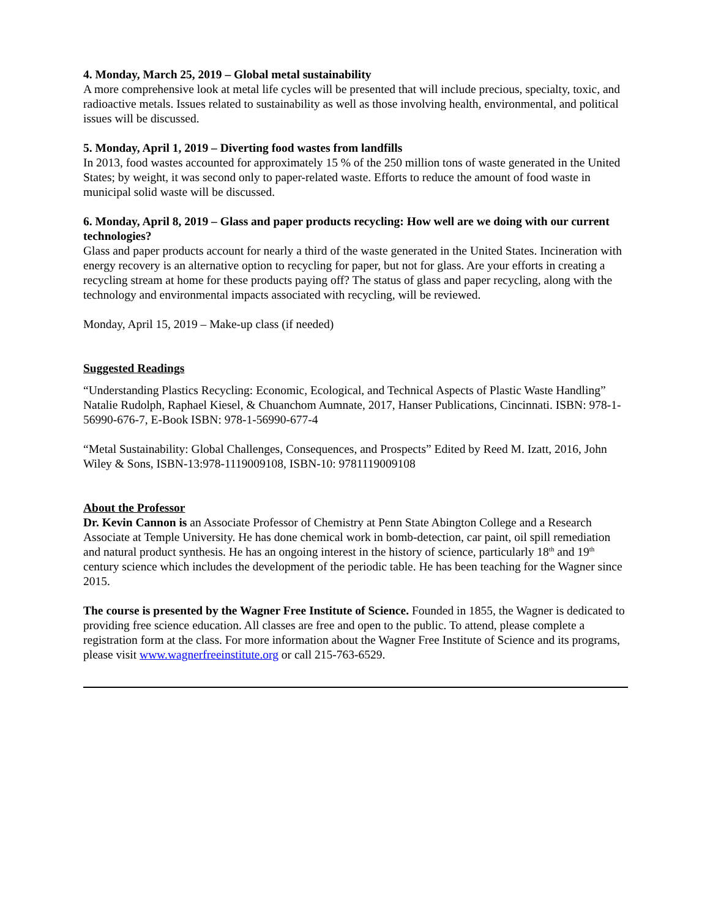4. Monday, March 25, 2019 – Global metal sustainability
A more comprehensive look at metal life cycles will be presented that will include precious, specialty, toxic, and radioactive metals. Issues related to sustainability as well as those involving health, environmental, and political issues will be discussed.
5. Monday, April 1, 2019 – Diverting food wastes from landfills
In 2013, food wastes accounted for approximately 15 % of the 250 million tons of waste generated in the United States; by weight, it was second only to paper-related waste. Efforts to reduce the amount of food waste in municipal solid waste will be discussed.
6. Monday, April 8, 2019 – Glass and paper products recycling: How well are we doing with our current technologies?
Glass and paper products account for nearly a third of the waste generated in the United States. Incineration with energy recovery is an alternative option to recycling for paper, but not for glass. Are your efforts in creating a recycling stream at home for these products paying off? The status of glass and paper recycling, along with the technology and environmental impacts associated with recycling, will be reviewed.
Monday, April 15, 2019 – Make-up class (if needed)
Suggested Readings
“Understanding Plastics Recycling: Economic, Ecological, and Technical Aspects of Plastic Waste Handling” Natalie Rudolph, Raphael Kiesel, & Chuanchom Aumnate, 2017, Hanser Publications, Cincinnati. ISBN: 978-1-56990-676-7, E-Book ISBN: 978-1-56990-677-4
“Metal Sustainability: Global Challenges, Consequences, and Prospects” Edited by Reed M. Izatt, 2016, John Wiley & Sons, ISBN-13:978-1119009108, ISBN-10: 9781119009108
About the Professor
Dr. Kevin Cannon is an Associate Professor of Chemistry at Penn State Abington College and a Research Associate at Temple University. He has done chemical work in bomb-detection, car paint, oil spill remediation and natural product synthesis. He has an ongoing interest in the history of science, particularly 18<sup>th</sup> and 19<sup>th</sup> century science which includes the development of the periodic table. He has been teaching for the Wagner since 2015.
The course is presented by the Wagner Free Institute of Science. Founded in 1855, the Wagner is dedicated to providing free science education. All classes are free and open to the public. To attend, please complete a registration form at the class. For more information about the Wagner Free Institute of Science and its programs, please visit www.wagnerfreeinstitute.org or call 215-763-6529.